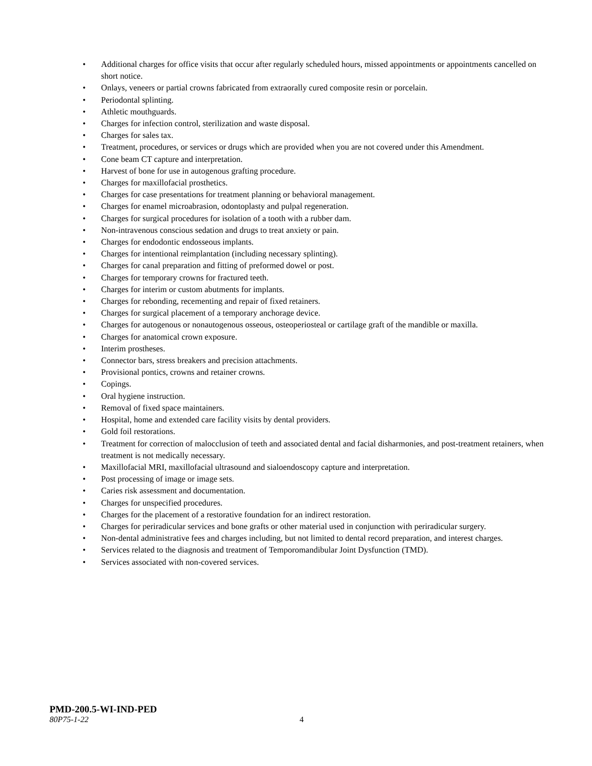• Additional charges for office visits that occur after regularly scheduled hours, missed appointments or appointments cancelled on short notice.
• Onlays, veneers or partial crowns fabricated from extraorally cured composite resin or porcelain.
• Periodontal splinting.
• Athletic mouthguards.
• Charges for infection control, sterilization and waste disposal.
• Charges for sales tax.
• Treatment, procedures, or services or drugs which are provided when you are not covered under this Amendment.
• Cone beam CT capture and interpretation.
• Harvest of bone for use in autogenous grafting procedure.
• Charges for maxillofacial prosthetics.
• Charges for case presentations for treatment planning or behavioral management.
• Charges for enamel microabrasion, odontoplasty and pulpal regeneration.
• Charges for surgical procedures for isolation of a tooth with a rubber dam.
• Non-intravenous conscious sedation and drugs to treat anxiety or pain.
• Charges for endodontic endosseous implants.
• Charges for intentional reimplantation (including necessary splinting).
• Charges for canal preparation and fitting of preformed dowel or post.
• Charges for temporary crowns for fractured teeth.
• Charges for interim or custom abutments for implants.
• Charges for rebonding, recementing and repair of fixed retainers.
• Charges for surgical placement of a temporary anchorage device.
• Charges for autogenous or nonautogenous osseous, osteoperiosteal or cartilage graft of the mandible or maxilla.
• Charges for anatomical crown exposure.
• Interim prostheses.
• Connector bars, stress breakers and precision attachments.
• Provisional pontics, crowns and retainer crowns.
• Copings.
• Oral hygiene instruction.
• Removal of fixed space maintainers.
• Hospital, home and extended care facility visits by dental providers.
• Gold foil restorations.
• Treatment for correction of malocclusion of teeth and associated dental and facial disharmonies, and post-treatment retainers, when treatment is not medically necessary.
• Maxillofacial MRI, maxillofacial ultrasound and sialoendoscopy capture and interpretation.
• Post processing of image or image sets.
• Caries risk assessment and documentation.
• Charges for unspecified procedures.
• Charges for the placement of a restorative foundation for an indirect restoration.
• Charges for periradicular services and bone grafts or other material used in conjunction with periradicular surgery.
• Non-dental administrative fees and charges including, but not limited to dental record preparation, and interest charges.
• Services related to the diagnosis and treatment of Temporomandibular Joint Dysfunction (TMD).
• Services associated with non-covered services.
PMD-200.5-WI-IND-PED
80P75-1-22 4